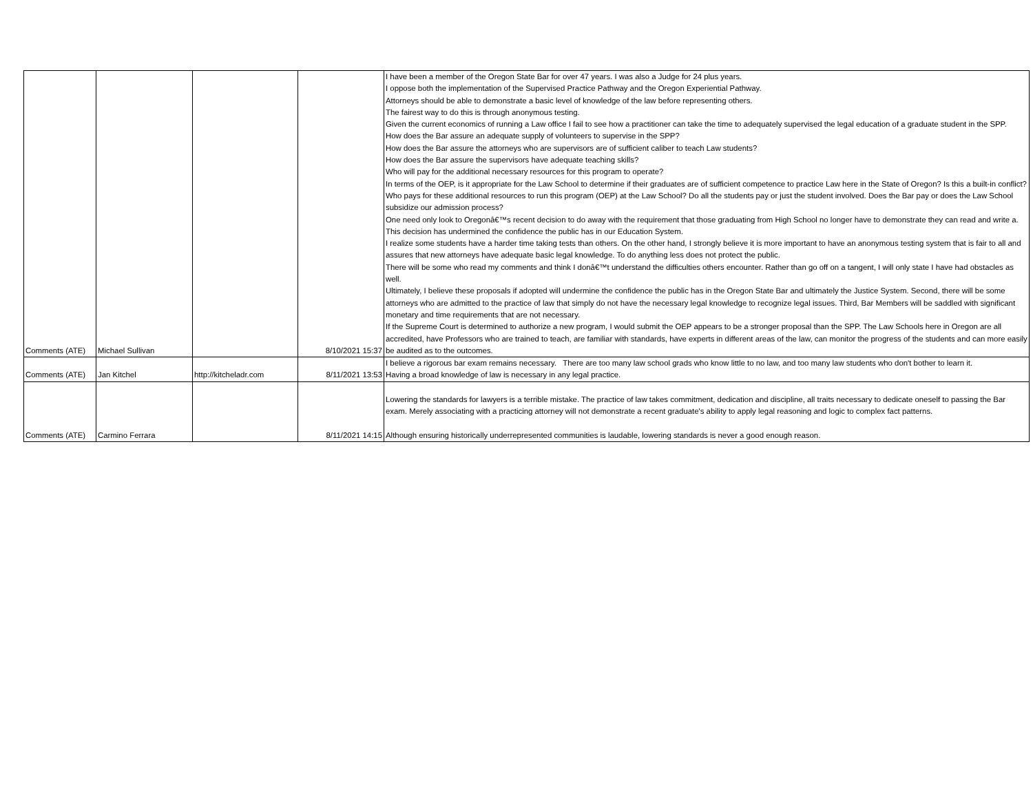| Comments (ATE) | Michael Sullivan | | 8/10/2021 15:37 | I have been a member of the Oregon State Bar for over 47 years. I was also a Judge for 24 plus years. I oppose both the implementation of the Supervised Practice Pathway and the Oregon Experiential Pathway. Attorneys should be able to demonstrate a basic level of knowledge of the law before representing others. The fairest way to do this is through anonymous testing. Given the current economics of running a Law office I fail to see how a practitioner can take the time to adequately supervised the legal education of a graduate student in the SPP. How does the Bar assure an adequate supply of volunteers to supervise in the SPP? How does the Bar assure the attorneys who are supervisors are of sufficient caliber to teach Law students? How does the Bar assure the supervisors have adequate teaching skills? Who will pay for the additional necessary resources for this program to operate? In terms of the OEP, is it appropriate for the Law School to determine if their graduates are of sufficient competence to practice Law here in the State of Oregon? Is this a built-in conflict? Who pays for these additional resources to run this program (OEP) at the Law School? Do all the students pay or just the student involved. Does the Bar pay or does the Law School subsidize our admission process? One need only look to Oregonâ€™s recent decision to do away with the requirement that those graduating from High School no longer have to demonstrate they can read and write a. This decision has undermined the confidence the public has in our Education System. I realize some students have a harder time taking tests than others. On the other hand, I strongly believe it is more important to have an anonymous testing system that is fair to all and assures that new attorneys have adequate basic legal knowledge. To do anything less does not protect the public. There will be some who read my comments and think I donâ€™t understand the difficulties others encounter. Rather than go off on a tangent, I will only state I have had obstacles as well. Ultimately, I believe these proposals if adopted will undermine the confidence the public has in the Oregon State Bar and ultimately the Justice System. Second, there will be some attorneys who are admitted to the practice of law that simply do not have the necessary legal knowledge to recognize legal issues. Third, Bar Members will be saddled with significant monetary and time requirements that are not necessary. If the Supreme Court is determined to authorize a new program, I would submit the OEP appears to be a stronger proposal than the SPP. The Law Schools here in Oregon are all accredited, have Professors who are trained to teach, are familiar with standards, have experts in different areas of the law, can monitor the progress of the students and can more easily be audited as to the outcomes. |
| Comments (ATE) | Jan Kitchel | http://kitcheladr.com | 8/11/2021 13:53 | I believe a rigorous bar exam remains necessary. There are too many law school grads who know little to no law, and too many law students who don't bother to learn it. Having a broad knowledge of law is necessary in any legal practice. |
| Comments (ATE) | Carmino Ferrara | | 8/11/2021 14:15 | Lowering the standards for lawyers is a terrible mistake. The practice of law takes commitment, dedication and discipline, all traits necessary to dedicate oneself to passing the Bar exam. Merely associating with a practicing attorney will not demonstrate a recent graduate's ability to apply legal reasoning and logic to complex fact patterns. Although ensuring historically underrepresented communities is laudable, lowering standards is never a good enough reason. |